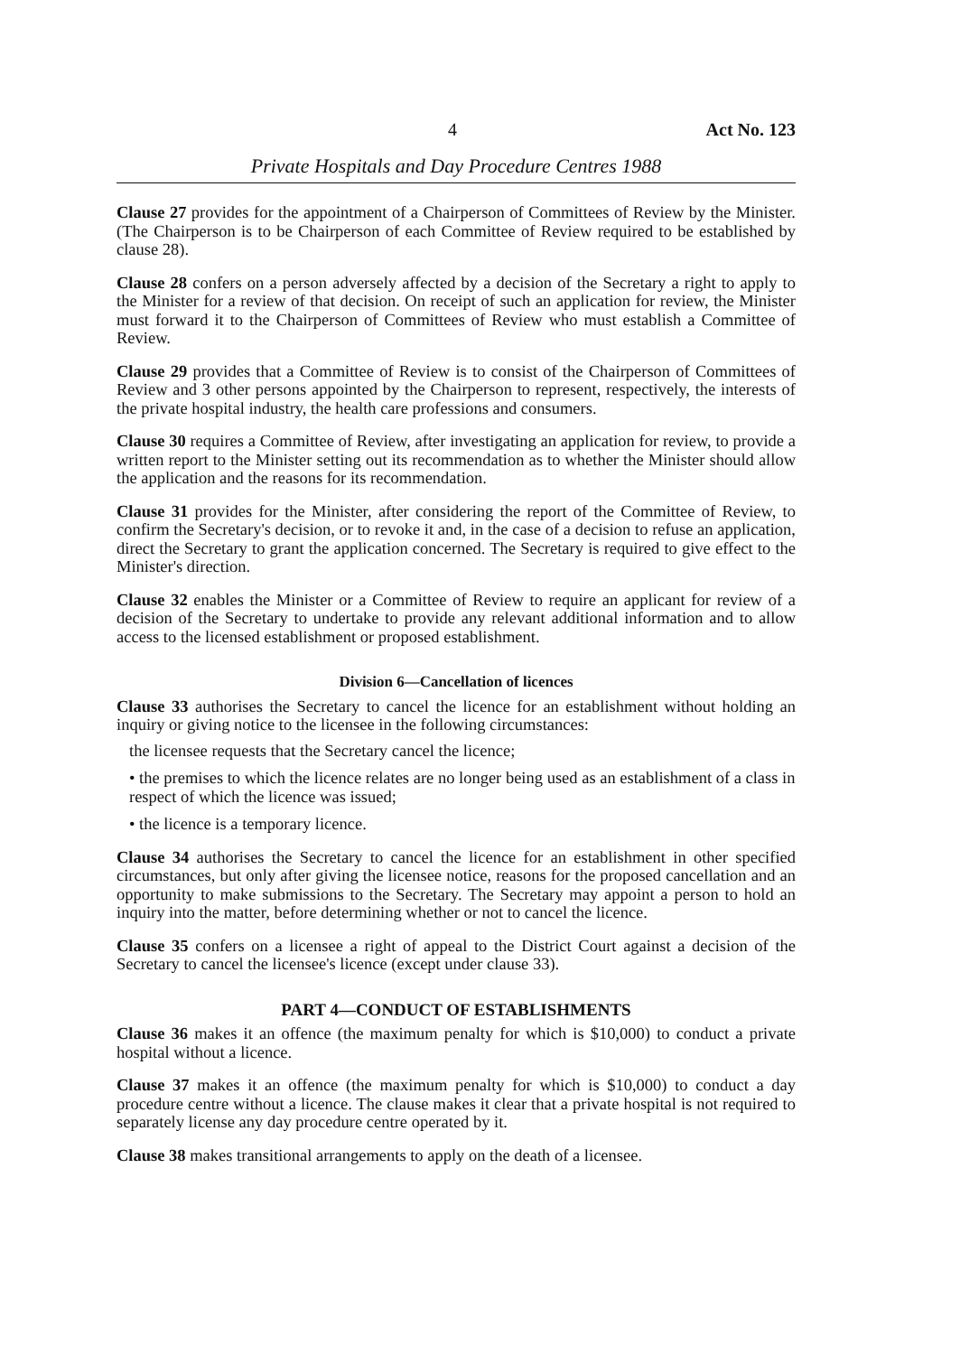4 Act No. 123
Private Hospitals and Day Procedure Centres 1988
Clause 27 provides for the appointment of a Chairperson of Committees of Review by the Minister. (The Chairperson is to be Chairperson of each Committee of Review required to be established by clause 28).
Clause 28 confers on a person adversely affected by a decision of the Secretary a right to apply to the Minister for a review of that decision. On receipt of such an application for review, the Minister must forward it to the Chairperson of Committees of Review who must establish a Committee of Review.
Clause 29 provides that a Committee of Review is to consist of the Chairperson of Committees of Review and 3 other persons appointed by the Chairperson to represent, respectively, the interests of the private hospital industry, the health care professions and consumers.
Clause 30 requires a Committee of Review, after investigating an application for review, to provide a written report to the Minister setting out its recommendation as to whether the Minister should allow the application and the reasons for its recommendation.
Clause 31 provides for the Minister, after considering the report of the Committee of Review, to confirm the Secretary's decision, or to revoke it and, in the case of a decision to refuse an application, direct the Secretary to grant the application concerned. The Secretary is required to give effect to the Minister's direction.
Clause 32 enables the Minister or a Committee of Review to require an applicant for review of a decision of the Secretary to undertake to provide any relevant additional information and to allow access to the licensed establishment or proposed establishment.
Division 6—Cancellation of licences
Clause 33 authorises the Secretary to cancel the licence for an establishment without holding an inquiry or giving notice to the licensee in the following circumstances:
the licensee requests that the Secretary cancel the licence;
• the premises to which the licence relates are no longer being used as an establishment of a class in respect of which the licence was issued;
• the licence is a temporary licence.
Clause 34 authorises the Secretary to cancel the licence for an establishment in other specified circumstances, but only after giving the licensee notice, reasons for the proposed cancellation and an opportunity to make submissions to the Secretary. The Secretary may appoint a person to hold an inquiry into the matter, before determining whether or not to cancel the licence.
Clause 35 confers on a licensee a right of appeal to the District Court against a decision of the Secretary to cancel the licensee's licence (except under clause 33).
PART 4—CONDUCT OF ESTABLISHMENTS
Clause 36 makes it an offence (the maximum penalty for which is $10,000) to conduct a private hospital without a licence.
Clause 37 makes it an offence (the maximum penalty for which is $10,000) to conduct a day procedure centre without a licence. The clause makes it clear that a private hospital is not required to separately license any day procedure centre operated by it.
Clause 38 makes transitional arrangements to apply on the death of a licensee.